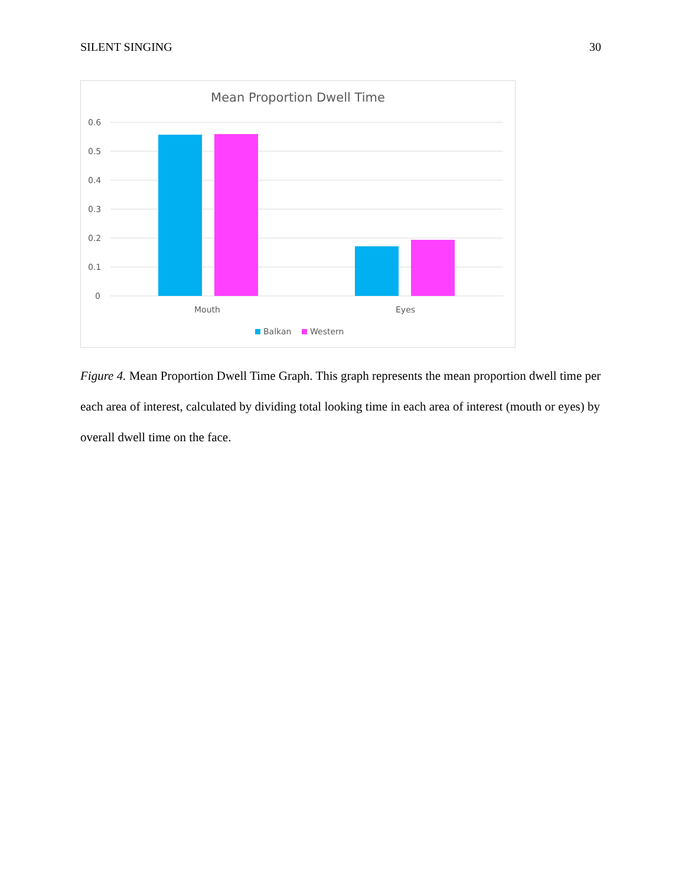SILENT SINGING 30
Mean Proportion Dwell Time
0.6
0.5
0.4
0.3
0.2
0.1
0
Mouth
Eyes
Balkan
Western
Figure 4. Mean Proportion Dwell Time Graph. This graph represents the mean proportion dwell time per each area of interest, calculated by dividing total looking time in each area of interest (mouth or eyes) by overall dwell time on the face.